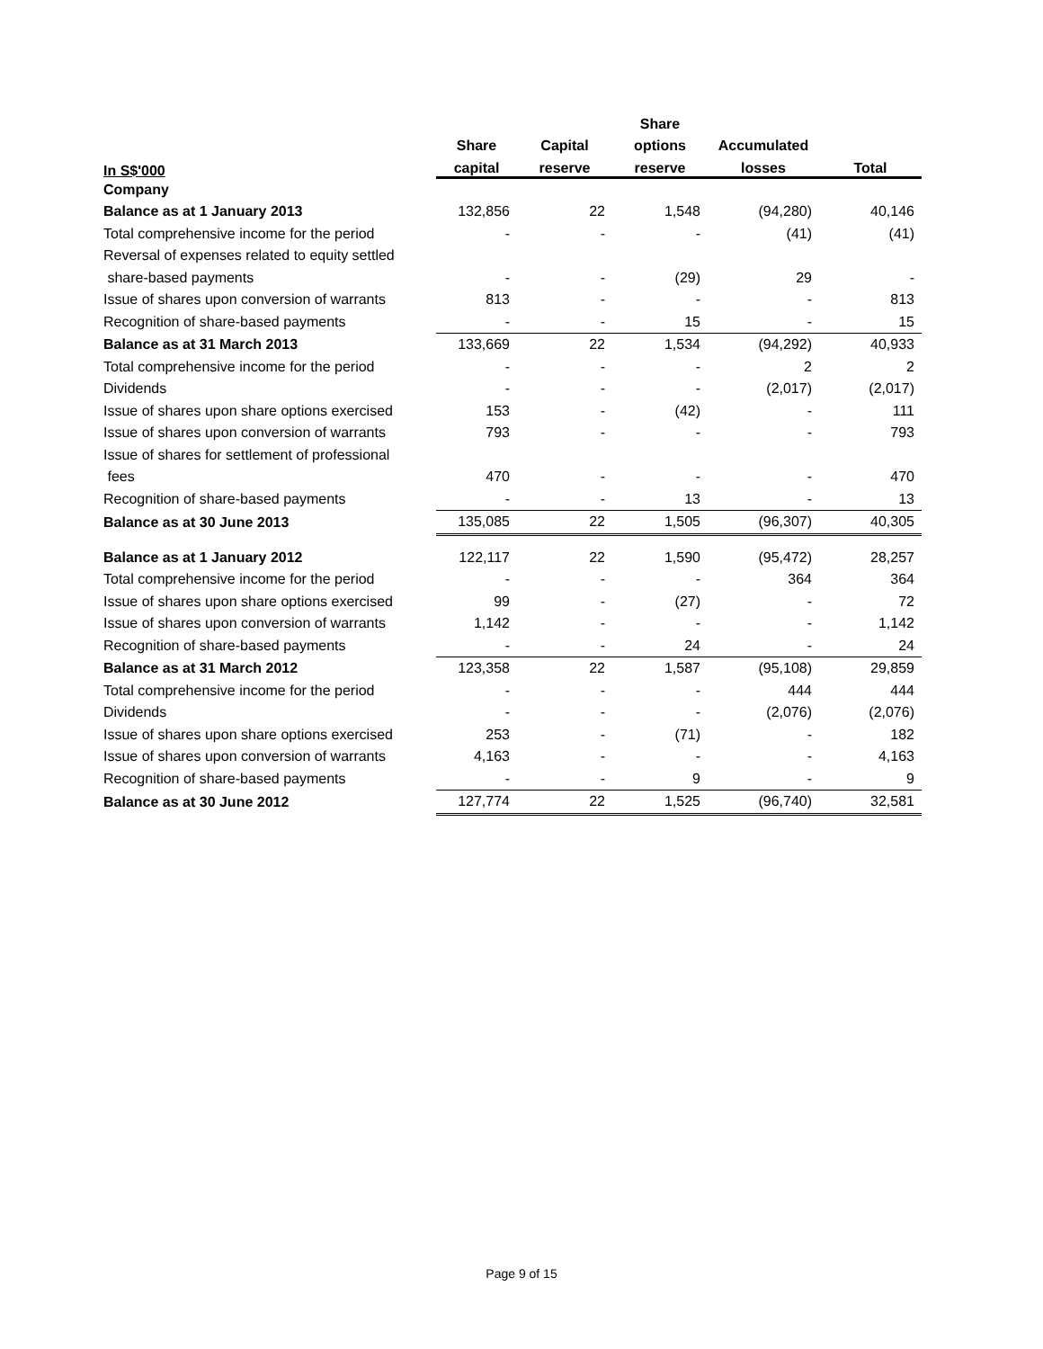| | | | Share | | |
| --- | --- | --- | --- | --- | --- |
| | Share | Capital | options | Accumulated | |
| In S$'000 | capital | reserve | reserve | losses | Total |
| Company | | | | | |
| Balance as at 1 January 2013 | 132,856 | 22 | 1,548 | (94,280) | 40,146 |
| Total comprehensive income for the period | - | - | - | (41) | (41) |
| Reversal of expenses related to equity settled | | | | | |
| share-based payments | - | - | (29) | 29 | - |
| Issue of shares upon conversion of warrants | 813 | - | - | - | 813 |
| Recognition of share-based payments | - | - | 15 | - | 15 |
| Balance as at 31 March 2013 | 133,669 | 22 | 1,534 | (94,292) | 40,933 |
| Total comprehensive income for the period | - | - | - | 2 | 2 |
| Dividends | - | - | - | (2,017) | (2,017) |
| Issue of shares upon share options exercised | 153 | - | (42) | - | 111 |
| Issue of shares upon conversion of warrants | 793 | - | - | - | 793 |
| Issue of shares for settlement of professional | | | | | |
| fees | 470 | - | - | - | 470 |
| Recognition of share-based payments | - | - | 13 | - | 13 |
| Balance as at 30 June 2013 | 135,085 | 22 | 1,505 | (96,307) | 40,305 |
| Balance as at 1 January 2012 | 122,117 | 22 | 1,590 | (95,472) | 28,257 |
| Total comprehensive income for the period | - | - | - | 364 | 364 |
| Issue of shares upon share options exercised | 99 | - | (27) | - | 72 |
| Issue of shares upon conversion of warrants | 1,142 | - | - | - | 1,142 |
| Recognition of share-based payments | - | - | 24 | - | 24 |
| Balance as at 31 March 2012 | 123,358 | 22 | 1,587 | (95,108) | 29,859 |
| Total comprehensive income for the period | - | - | - | 444 | 444 |
| Dividends | - | - | - | (2,076) | (2,076) |
| Issue of shares upon share options exercised | 253 | - | (71) | - | 182 |
| Issue of shares upon conversion of warrants | 4,163 | - | - | - | 4,163 |
| Recognition of share-based payments | - | - | 9 | - | 9 |
| Balance as at 30 June 2012 | 127,774 | 22 | 1,525 | (96,740) | 32,581 |
Page 9 of 15